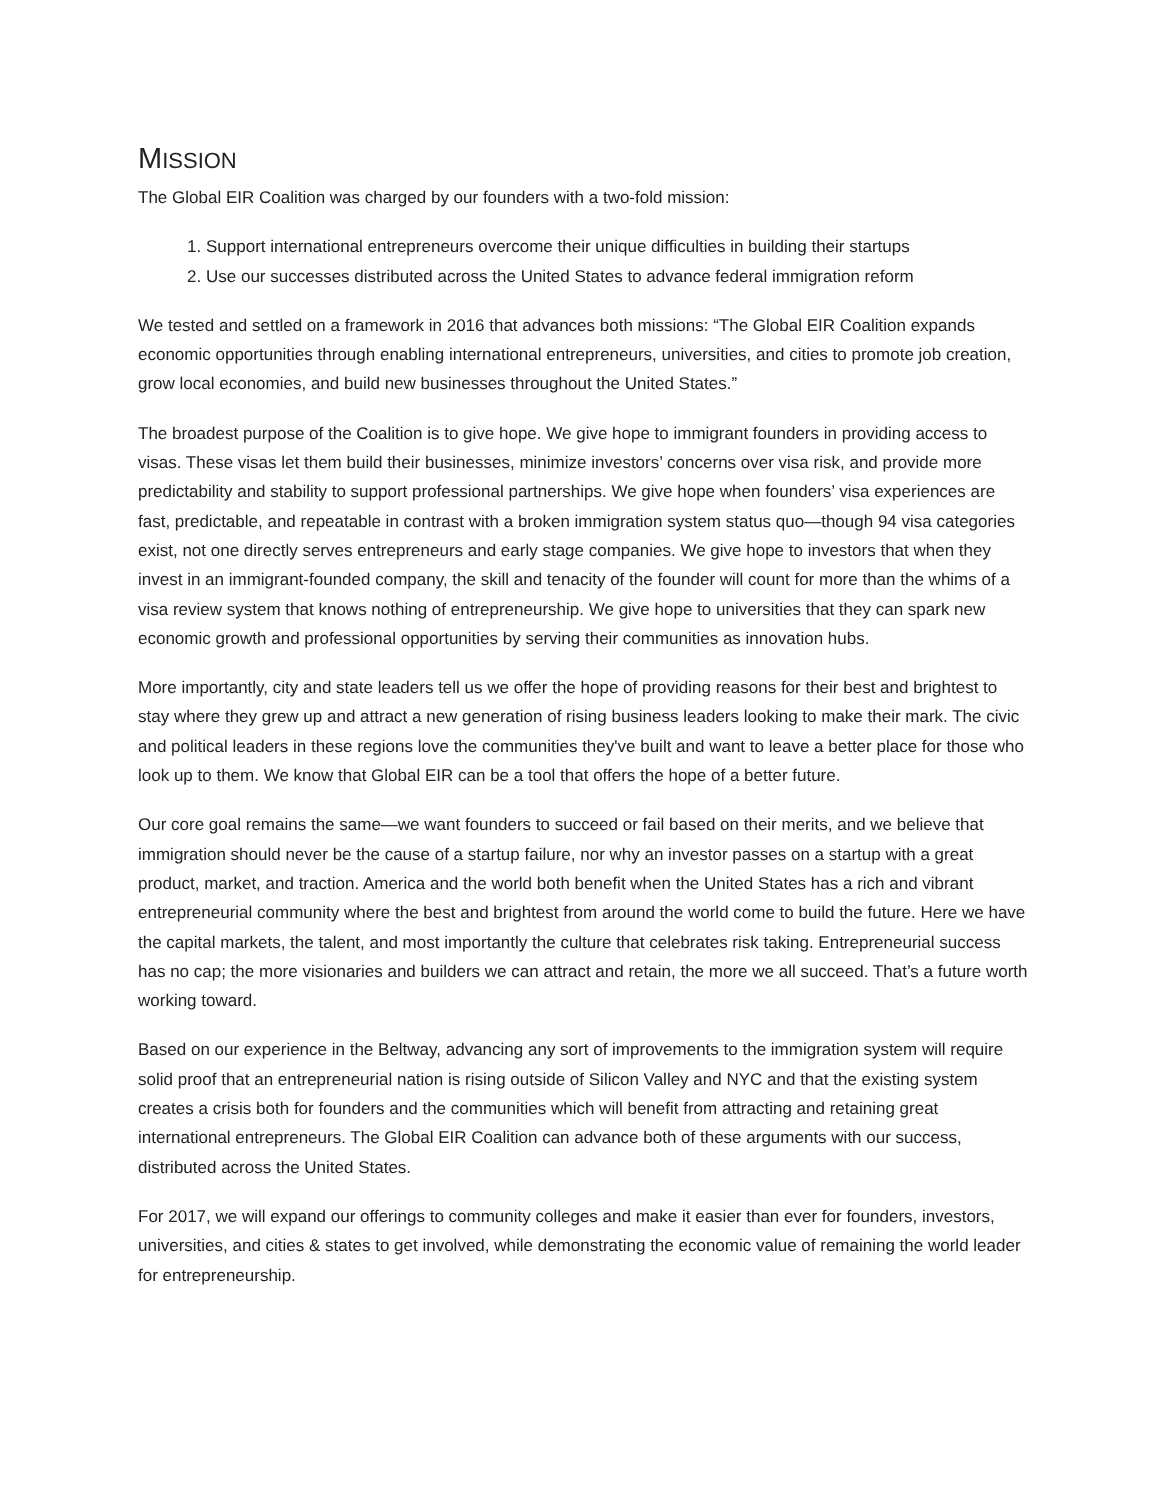MISSION
The Global EIR Coalition was charged by our founders with a two-fold mission:
1. Support international entrepreneurs overcome their unique difficulties in building their startups
2. Use our successes distributed across the United States to advance federal immigration reform
We tested and settled on a framework in 2016 that advances both missions: “The Global EIR Coalition expands economic opportunities through enabling international entrepreneurs, universities, and cities to promote job creation, grow local economies, and build new businesses throughout the United States.”
The broadest purpose of the Coalition is to give hope. We give hope to immigrant founders in providing access to visas. These visas let them build their businesses, minimize investors’ concerns over visa risk, and provide more predictability and stability to support professional partnerships. We give hope when founders’ visa experiences are fast, predictable, and repeatable in contrast with a broken immigration system status quo—though 94 visa categories exist, not one directly serves entrepreneurs and early stage companies. We give hope to investors that when they invest in an immigrant-founded company, the skill and tenacity of the founder will count for more than the whims of a visa review system that knows nothing of entrepreneurship. We give hope to universities that they can spark new economic growth and professional opportunities by serving their communities as innovation hubs.
More importantly, city and state leaders tell us we offer the hope of providing reasons for their best and brightest to stay where they grew up and attract a new generation of rising business leaders looking to make their mark. The civic and political leaders in these regions love the communities they've built and want to leave a better place for those who look up to them. We know that Global EIR can be a tool that offers the hope of a better future.
Our core goal remains the same—we want founders to succeed or fail based on their merits, and we believe that immigration should never be the cause of a startup failure, nor why an investor passes on a startup with a great product, market, and traction. America and the world both benefit when the United States has a rich and vibrant entrepreneurial community where the best and brightest from around the world come to build the future. Here we have the capital markets, the talent, and most importantly the culture that celebrates risk taking. Entrepreneurial success has no cap; the more visionaries and builders we can attract and retain, the more we all succeed. That’s a future worth working toward.
Based on our experience in the Beltway, advancing any sort of improvements to the immigration system will require solid proof that an entrepreneurial nation is rising outside of Silicon Valley and NYC and that the existing system creates a crisis both for founders and the communities which will benefit from attracting and retaining great international entrepreneurs. The Global EIR Coalition can advance both of these arguments with our success, distributed across the United States.
For 2017, we will expand our offerings to community colleges and make it easier than ever for founders, investors, universities, and cities & states to get involved, while demonstrating the economic value of remaining the world leader for entrepreneurship.